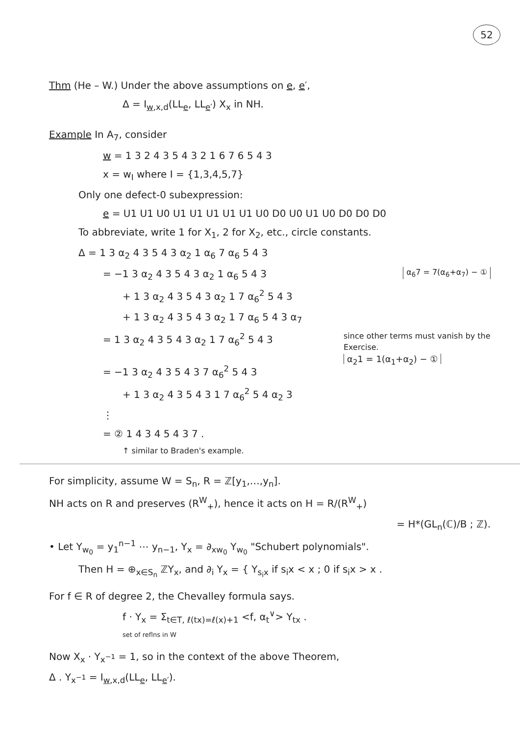52
Thm (He – W.) Under the above assumptions on e, e′,
Δ = I<sub>w,x,d</sub>(LL<sub>e</sub>, LL<sub>e′</sub>) X<sub>x</sub> in NH.
Example In A<sub>7</sub>, consider
w = 1 3 2 4 3 5 4 3 2 1 6 7 6 5 4 3
x = w<sub>I</sub> where I = {1,3,4,5,7}
Only one defect-0 subexpression:
e = U1 U1 U0 U1 U1 U1 U1 U1 U0 D0 U0 U1 U0 D0 D0 D0
To abbreviate, write 1 for X<sub>1</sub>, 2 for X<sub>2</sub>, etc., circle constants.
Δ = 1 3 α<sub>2</sub> 4 3 5 4 3 α<sub>2</sub> 1 α<sub>6</sub> 7 α<sub>6</sub> 5 4 3
α<sub>6</sub>7 = 7(α<sub>6</sub>+α<sub>7</sub>) − ① = −1 3 α<sub>2</sub> 4 3 5 4 3 α<sub>2</sub> 1 α<sub>6</sub> 5 4 3
+ 1 3 α<sub>2</sub> 4 3 5 4 3 α<sub>2</sub> 1 7 α<sub>6</sub><sup>2</sup> 5 4 3
+ 1 3 α<sub>2</sub> 4 3 5 4 3 α<sub>2</sub> 1 7 α<sub>6</sub> 5 4 3 α<sub>7</sub>
since other terms must vanish by the Exercise.
α<sub>2</sub>1 = 1(α<sub>1</sub>+α<sub>2</sub>) − ① = 1 3 α<sub>2</sub> 4 3 5 4 3 α<sub>2</sub> 1 7 α<sub>6</sub><sup>2</sup> 5 4 3
= −1 3 α<sub>2</sub> 4 3 5 4 3 7 α<sub>6</sub><sup>2</sup> 5 4 3
+ 1 3 α<sub>2</sub> 4 3 5 4 3 1 7 α<sub>6</sub><sup>2</sup> 5 4 α<sub>2</sub> 3
⋮
= ② 1 4 3 4 5 4 3 7 .
↑ similar to Braden's example.
For simplicity, assume W = S<sub>n</sub>, R = ℤ[y<sub>1</sub>,…,y<sub>n</sub>].
NH acts on R and preserves (R<sup>W</sup><sub>+</sub>), hence it acts on H = R/(R<sup>W</sup><sub>+</sub>)
= H*(GL<sub>n</sub>(ℂ)/B ; ℤ).
• Let Y<sub>w<sub>0</sub></sub> = y<sub>1</sub><sup>n−1</sup> ⋯ y<sub>n−1</sub>, Y<sub>x</sub> = ∂<sub>xw<sub>0</sub></sub> Y<sub>w<sub>0</sub></sub> "Schubert polynomials".
Then H = ⊕<sub>x∈S<sub>n</sub></sub> ℤY<sub>x</sub>, and ∂<sub>i</sub> Y<sub>x</sub> = { Y<sub>s<sub>i</sub>x</sub> if s<sub>i</sub>x < x ; 0 if s<sub>i</sub>x > x .
For f ∈ R of degree 2, the Chevalley formula says.
f · Y<sub>x</sub> = Σ<sub>t∈T, ℓ(tx)=ℓ(x)+1</sub> <f, α<sub>t</sub><sup>∨</sup>> Y<sub>tx</sub> .
set of reflns in W
Now X<sub>x</sub> · Y<sub>x<sup>−1</sup></sub> = 1, so in the context of the above Theorem,
Δ . Y<sub>x<sup>−1</sup></sub> = I<sub>w,x,d</sub>(LL<sub>e</sub>, LL<sub>e′</sub>).